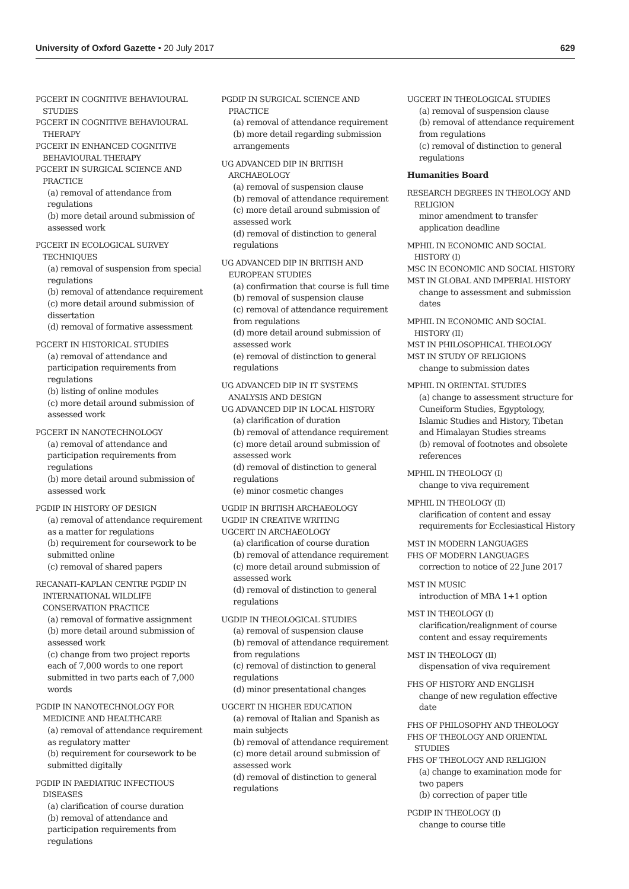University of Oxford Gazette • 20 July 2017 629
PGCERT IN COGNITIVE BEHAVIOURAL STUDIES
PGCERT IN COGNITIVE BEHAVIOURAL THERAPY
PGCERT IN ENHANCED COGNITIVE BEHAVIOURAL THERAPY
PGCERT IN SURGICAL SCIENCE AND PRACTICE
(a) removal of attendance from regulations
(b) more detail around submission of assessed work
PGCERT IN ECOLOGICAL SURVEY TECHNIQUES
(a) removal of suspension from special regulations
(b) removal of attendance requirement
(c) more detail around submission of dissertation
(d) removal of formative assessment
PGCERT IN HISTORICAL STUDIES
(a) removal of attendance and participation requirements from regulations
(b) listing of online modules
(c) more detail around submission of assessed work
PGCERT IN NANOTECHNOLOGY
(a) removal of attendance and participation requirements from regulations
(b) more detail around submission of assessed work
PGDIP IN HISTORY OF DESIGN
(a) removal of attendance requirement as a matter for regulations
(b) requirement for coursework to be submitted online
(c) removal of shared papers
RECANATI–KAPLAN CENTRE PGDIP IN INTERNATIONAL WILDLIFE CONSERVATION PRACTICE
(a) removal of formative assignment
(b) more detail around submission of assessed work
(c) change from two project reports each of 7,000 words to one report submitted in two parts each of 7,000 words
PGDIP IN NANOTECHNOLOGY FOR MEDICINE AND HEALTHCARE
(a) removal of attendance requirement as regulatory matter
(b) requirement for coursework to be submitted digitally
PGDIP IN PAEDIATRIC INFECTIOUS DISEASES
(a) clarification of course duration
(b) removal of attendance and participation requirements from regulations
PGDIP IN SURGICAL SCIENCE AND PRACTICE
(a) removal of attendance requirement
(b) more detail regarding submission arrangements
UG ADVANCED DIP IN BRITISH ARCHAEOLOGY
(a) removal of suspension clause
(b) removal of attendance requirement
(c) more detail around submission of assessed work
(d) removal of distinction to general regulations
UG ADVANCED DIP IN BRITISH AND EUROPEAN STUDIES
(a) confirmation that course is full time
(b) removal of suspension clause
(c) removal of attendance requirement from regulations
(d) more detail around submission of assessed work
(e) removal of distinction to general regulations
UG ADVANCED DIP IN IT SYSTEMS ANALYSIS AND DESIGN
UG ADVANCED DIP IN LOCAL HISTORY
(a) clarification of duration
(b) removal of attendance requirement
(c) more detail around submission of assessed work
(d) removal of distinction to general regulations
(e) minor cosmetic changes
UGDIP IN BRITISH ARCHAEOLOGY
UGDIP IN CREATIVE WRITING
UGCERT IN ARCHAEOLOGY
(a) clarification of course duration
(b) removal of attendance requirement
(c) more detail around submission of assessed work
(d) removal of distinction to general regulations
UGDIP IN THEOLOGICAL STUDIES
(a) removal of suspension clause
(b) removal of attendance requirement from regulations
(c) removal of distinction to general regulations
(d) minor presentational changes
UGCERT IN HIGHER EDUCATION
(a) removal of Italian and Spanish as main subjects
(b) removal of attendance requirement
(c) more detail around submission of assessed work
(d) removal of distinction to general regulations
UGCERT IN THEOLOGICAL STUDIES
(a) removal of suspension clause
(b) removal of attendance requirement from regulations
(c) removal of distinction to general regulations
Humanities Board
RESEARCH DEGREES IN THEOLOGY AND RELIGION
minor amendment to transfer application deadline
MPHIL IN ECONOMIC AND SOCIAL HISTORY (I)
MSC IN ECONOMIC AND SOCIAL HISTORY
MST IN GLOBAL AND IMPERIAL HISTORY
change to assessment and submission dates
MPHIL IN ECONOMIC AND SOCIAL HISTORY (II)
MST IN PHILOSOPHICAL THEOLOGY
MST IN STUDY OF RELIGIONS
change to submission dates
MPHIL IN ORIENTAL STUDIES
(a) change to assessment structure for Cuneiform Studies, Egyptology, Islamic Studies and History, Tibetan and Himalayan Studies streams
(b) removal of footnotes and obsolete references
MPHIL IN THEOLOGY (I)
change to viva requirement
MPHIL IN THEOLOGY (II)
clarification of content and essay requirements for Ecclesiastical History
MST IN MODERN LANGUAGES
FHS OF MODERN LANGUAGES
correction to notice of 22 June 2017
MST IN MUSIC
introduction of MBA 1+1 option
MST IN THEOLOGY (I)
clarification/realignment of course content and essay requirements
MST IN THEOLOGY (II)
dispensation of viva requirement
FHS OF HISTORY AND ENGLISH
change of new regulation effective date
FHS OF PHILOSOPHY AND THEOLOGY
FHS OF THEOLOGY AND ORIENTAL STUDIES
FHS OF THEOLOGY AND RELIGION
(a) change to examination mode for two papers
(b) correction of paper title
PGDIP IN THEOLOGY (I)
change to course title